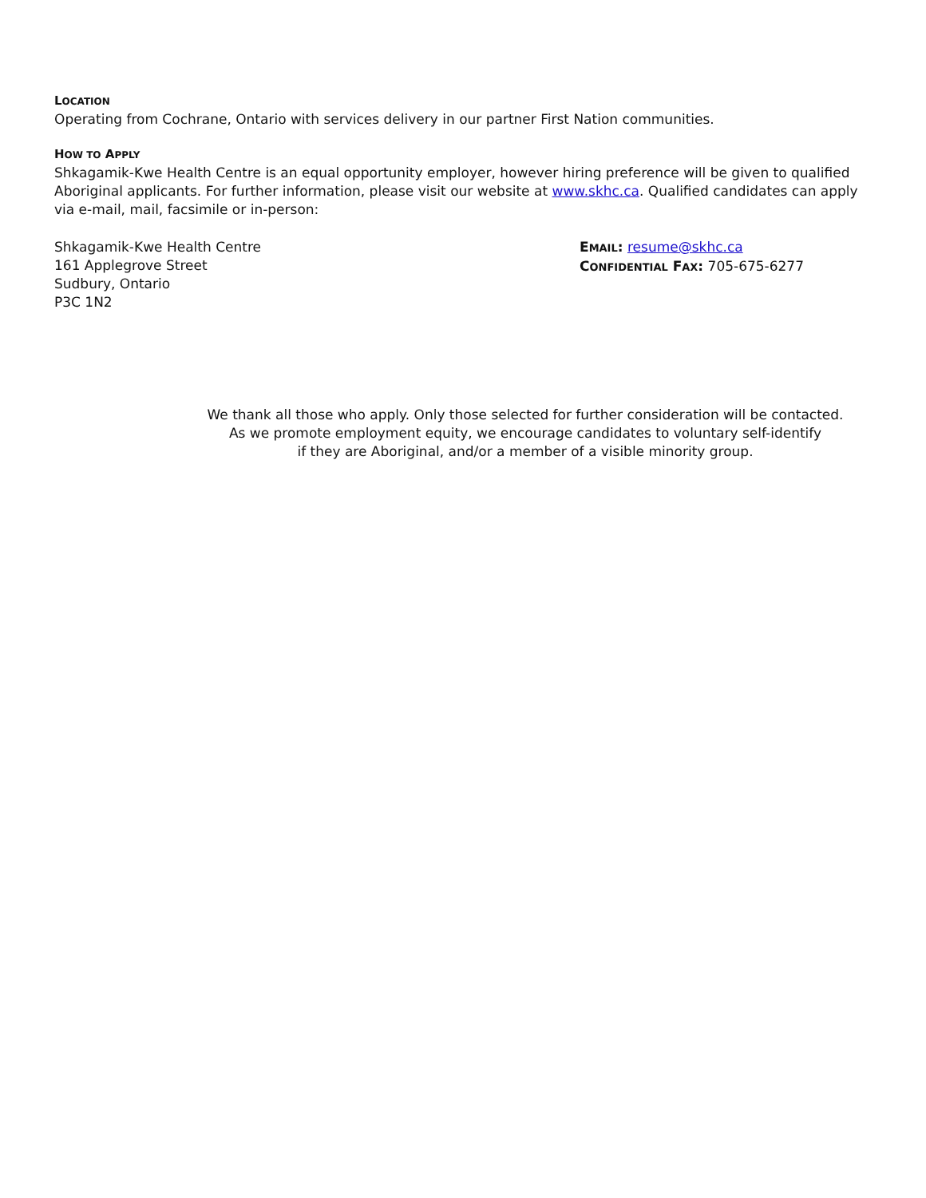LOCATION
Operating from Cochrane, Ontario with services delivery in our partner First Nation communities.
HOW TO APPLY
Shkagamik-Kwe Health Centre is an equal opportunity employer, however hiring preference will be given to qualified Aboriginal applicants. For further information, please visit our website at www.skhc.ca. Qualified candidates can apply via e-mail, mail, facsimile or in-person:
Shkagamik-Kwe Health Centre
161 Applegrove Street
Sudbury, Ontario
P3C 1N2
EMAIL: resume@skhc.ca
CONFIDENTIAL FAX: 705-675-6277
We thank all those who apply. Only those selected for further consideration will be contacted.
As we promote employment equity, we encourage candidates to voluntary self-identify
if they are Aboriginal, and/or a member of a visible minority group.